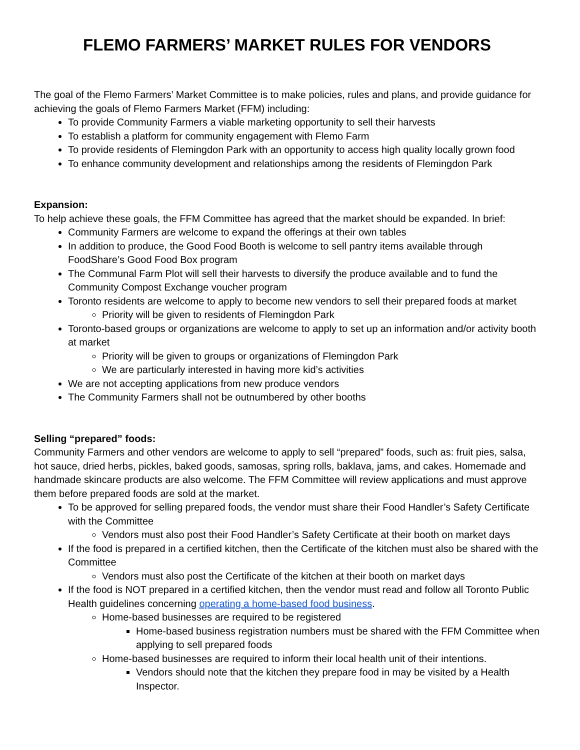FLEMO FARMERS’ MARKET RULES FOR VENDORS
The goal of the Flemo Farmers’ Market Committee is to make policies, rules and plans, and provide guidance for achieving the goals of Flemo Farmers Market (FFM) including:
To provide Community Farmers a viable marketing opportunity to sell their harvests
To establish a platform for community engagement with Flemo Farm
To provide residents of Flemingdon Park with an opportunity to access high quality locally grown food
To enhance community development and relationships among the residents of Flemingdon Park
Expansion:
To help achieve these goals, the FFM Committee has agreed that the market should be expanded. In brief:
Community Farmers are welcome to expand the offerings at their own tables
In addition to produce, the Good Food Booth is welcome to sell pantry items available through FoodShare’s Good Food Box program
The Communal Farm Plot will sell their harvests to diversify the produce available and to fund the Community Compost Exchange voucher program
Toronto residents are welcome to apply to become new vendors to sell their prepared foods at market
Priority will be given to residents of Flemingdon Park
Toronto-based groups or organizations are welcome to apply to set up an information and/or activity booth at market
Priority will be given to groups or organizations of Flemingdon Park
We are particularly interested in having more kid’s activities
We are not accepting applications from new produce vendors
The Community Farmers shall not be outnumbered by other booths
Selling “prepared” foods:
Community Farmers and other vendors are welcome to apply to sell “prepared” foods, such as: fruit pies, salsa, hot sauce, dried herbs, pickles, baked goods, samosas, spring rolls, baklava, jams, and cakes. Homemade and handmade skincare products are also welcome. The FFM Committee will review applications and must approve them before prepared foods are sold at the market.
To be approved for selling prepared foods, the vendor must share their Food Handler’s Safety Certificate with the Committee
Vendors must also post their Food Handler’s Safety Certificate at their booth on market days
If the food is prepared in a certified kitchen, then the Certificate of the kitchen must also be shared with the Committee
Vendors must also post the Certificate of the kitchen at their booth on market days
If the food is NOT prepared in a certified kitchen, then the vendor must read and follow all Toronto Public Health guidelines concerning operating a home-based food business.
Home-based businesses are required to be registered
Home-based business registration numbers must be shared with the FFM Committee when applying to sell prepared foods
Home-based businesses are required to inform their local health unit of their intentions.
Vendors should note that the kitchen they prepare food in may be visited by a Health Inspector.